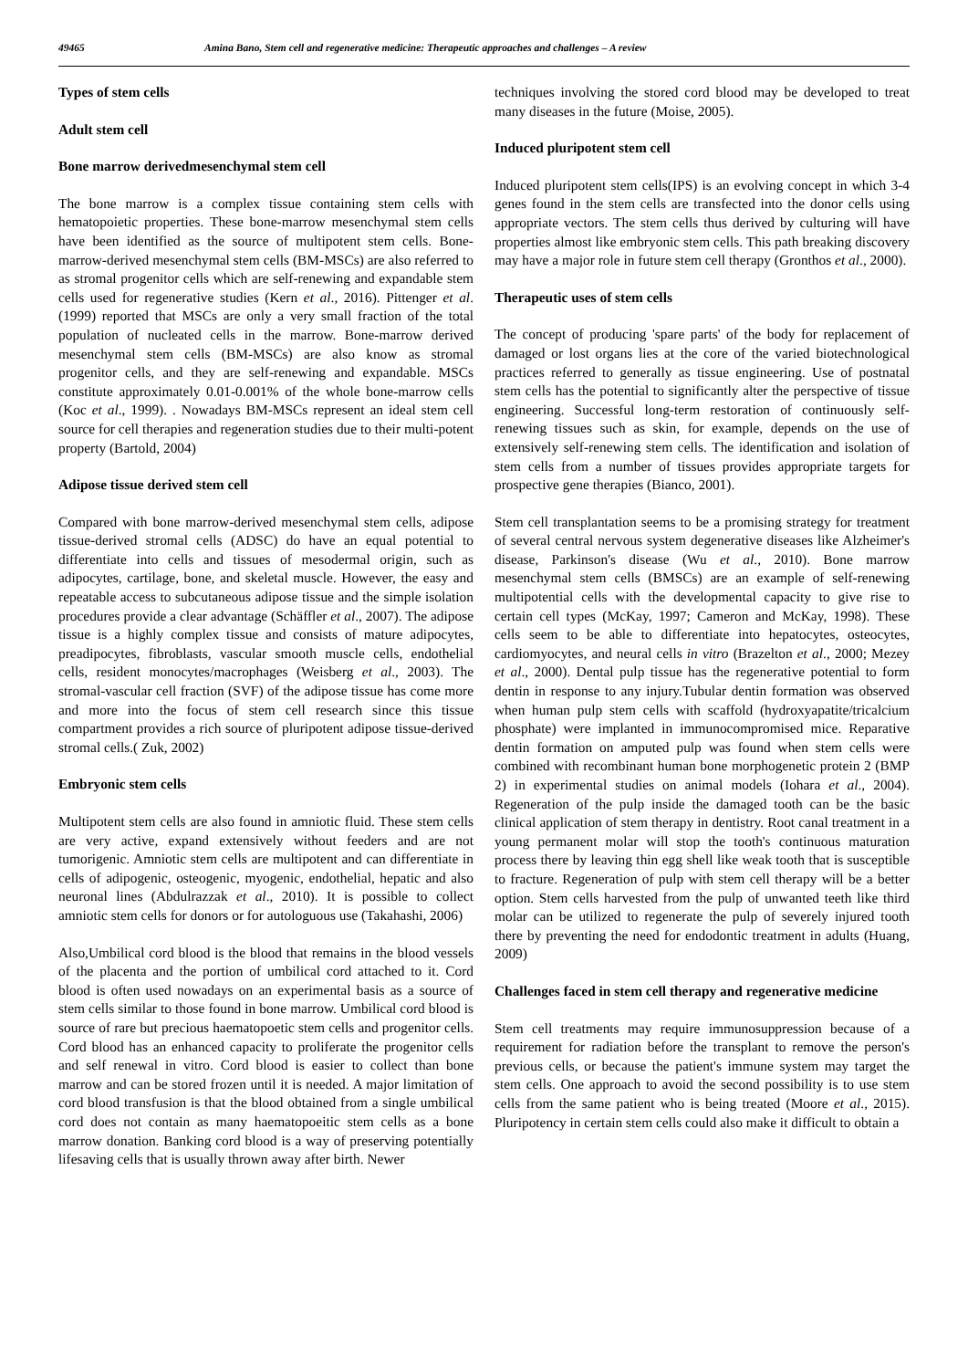49465 Amina Bano, Stem cell and regenerative medicine: Therapeutic approaches and challenges – A review
Types of stem cells
Adult stem cell
Bone marrow derivedmesenchymal stem cell
The bone marrow is a complex tissue containing stem cells with hematopoietic properties. These bone-marrow mesenchymal stem cells have been identified as the source of multipotent stem cells. Bone-marrow-derived mesenchymal stem cells (BM-MSCs) are also referred to as stromal progenitor cells which are self-renewing and expandable stem cells used for regenerative studies (Kern et al., 2016). Pittenger et al. (1999) reported that MSCs are only a very small fraction of the total population of nucleated cells in the marrow. Bone-marrow derived mesenchymal stem cells (BM-MSCs) are also know as stromal progenitor cells, and they are self-renewing and expandable. MSCs constitute approximately 0.01-0.001% of the whole bone-marrow cells (Koc et al., 1999). . Nowadays BM-MSCs represent an ideal stem cell source for cell therapies and regeneration studies due to their multi-potent property (Bartold, 2004)
Adipose tissue derived stem cell
Compared with bone marrow-derived mesenchymal stem cells, adipose tissue-derived stromal cells (ADSC) do have an equal potential to differentiate into cells and tissues of mesodermal origin, such as adipocytes, cartilage, bone, and skeletal muscle. However, the easy and repeatable access to subcutaneous adipose tissue and the simple isolation procedures provide a clear advantage (Schäffler et al., 2007). The adipose tissue is a highly complex tissue and consists of mature adipocytes, preadipocytes, fibroblasts, vascular smooth muscle cells, endothelial cells, resident monocytes/macrophages (Weisberg et al., 2003). The stromal-vascular cell fraction (SVF) of the adipose tissue has come more and more into the focus of stem cell research since this tissue compartment provides a rich source of pluripotent adipose tissue-derived stromal cells.( Zuk, 2002)
Embryonic stem cells
Multipotent stem cells are also found in amniotic fluid. These stem cells are very active, expand extensively without feeders and are not tumorigenic. Amniotic stem cells are multipotent and can differentiate in cells of adipogenic, osteogenic, myogenic, endothelial, hepatic and also neuronal lines (Abdulrazzak et al., 2010). It is possible to collect amniotic stem cells for donors or for autologuous use (Takahashi, 2006)
Also,Umbilical cord blood is the blood that remains in the blood vessels of the placenta and the portion of umbilical cord attached to it. Cord blood is often used nowadays on an experimental basis as a source of stem cells similar to those found in bone marrow. Umbilical cord blood is source of rare but precious haematopoetic stem cells and progenitor cells. Cord blood has an enhanced capacity to proliferate the progenitor cells and self renewal in vitro. Cord blood is easier to collect than bone marrow and can be stored frozen until it is needed. A major limitation of cord blood transfusion is that the blood obtained from a single umbilical cord does not contain as many haematopoeitic stem cells as a bone marrow donation. Banking cord blood is a way of preserving potentially lifesaving cells that is usually thrown away after birth. Newer
techniques involving the stored cord blood may be developed to treat many diseases in the future (Moise, 2005).
Induced pluripotent stem cell
Induced pluripotent stem cells(IPS) is an evolving concept in which 3-4 genes found in the stem cells are transfected into the donor cells using appropriate vectors. The stem cells thus derived by culturing will have properties almost like embryonic stem cells. This path breaking discovery may have a major role in future stem cell therapy (Gronthos et al., 2000).
Therapeutic uses of stem cells
The concept of producing 'spare parts' of the body for replacement of damaged or lost organs lies at the core of the varied biotechnological practices referred to generally as tissue engineering. Use of postnatal stem cells has the potential to significantly alter the perspective of tissue engineering. Successful long-term restoration of continuously self-renewing tissues such as skin, for example, depends on the use of extensively self-renewing stem cells. The identification and isolation of stem cells from a number of tissues provides appropriate targets for prospective gene therapies (Bianco, 2001).
Stem cell transplantation seems to be a promising strategy for treatment of several central nervous system degenerative diseases like Alzheimer's disease, Parkinson's disease (Wu et al., 2010). Bone marrow mesenchymal stem cells (BMSCs) are an example of self-renewing multipotential cells with the developmental capacity to give rise to certain cell types (McKay, 1997; Cameron and McKay, 1998). These cells seem to be able to differentiate into hepatocytes, osteocytes, cardiomyocytes, and neural cells in vitro (Brazelton et al., 2000; Mezey et al., 2000). Dental pulp tissue has the regenerative potential to form dentin in response to any injury.Tubular dentin formation was observed when human pulp stem cells with scaffold (hydroxyapatite/tricalcium phosphate) were implanted in immunocompromised mice. Reparative dentin formation on amputed pulp was found when stem cells were combined with recombinant human bone morphogenetic protein 2 (BMP 2) in experimental studies on animal models (Iohara et al., 2004). Regeneration of the pulp inside the damaged tooth can be the basic clinical application of stem therapy in dentistry. Root canal treatment in a young permanent molar will stop the tooth's continuous maturation process there by leaving thin egg shell like weak tooth that is susceptible to fracture. Regeneration of pulp with stem cell therapy will be a better option. Stem cells harvested from the pulp of unwanted teeth like third molar can be utilized to regenerate the pulp of severely injured tooth there by preventing the need for endodontic treatment in adults (Huang, 2009)
Challenges faced in stem cell therapy and regenerative medicine
Stem cell treatments may require immunosuppression because of a requirement for radiation before the transplant to remove the person's previous cells, or because the patient's immune system may target the stem cells. One approach to avoid the second possibility is to use stem cells from the same patient who is being treated (Moore et al., 2015). Pluripotency in certain stem cells could also make it difficult to obtain a